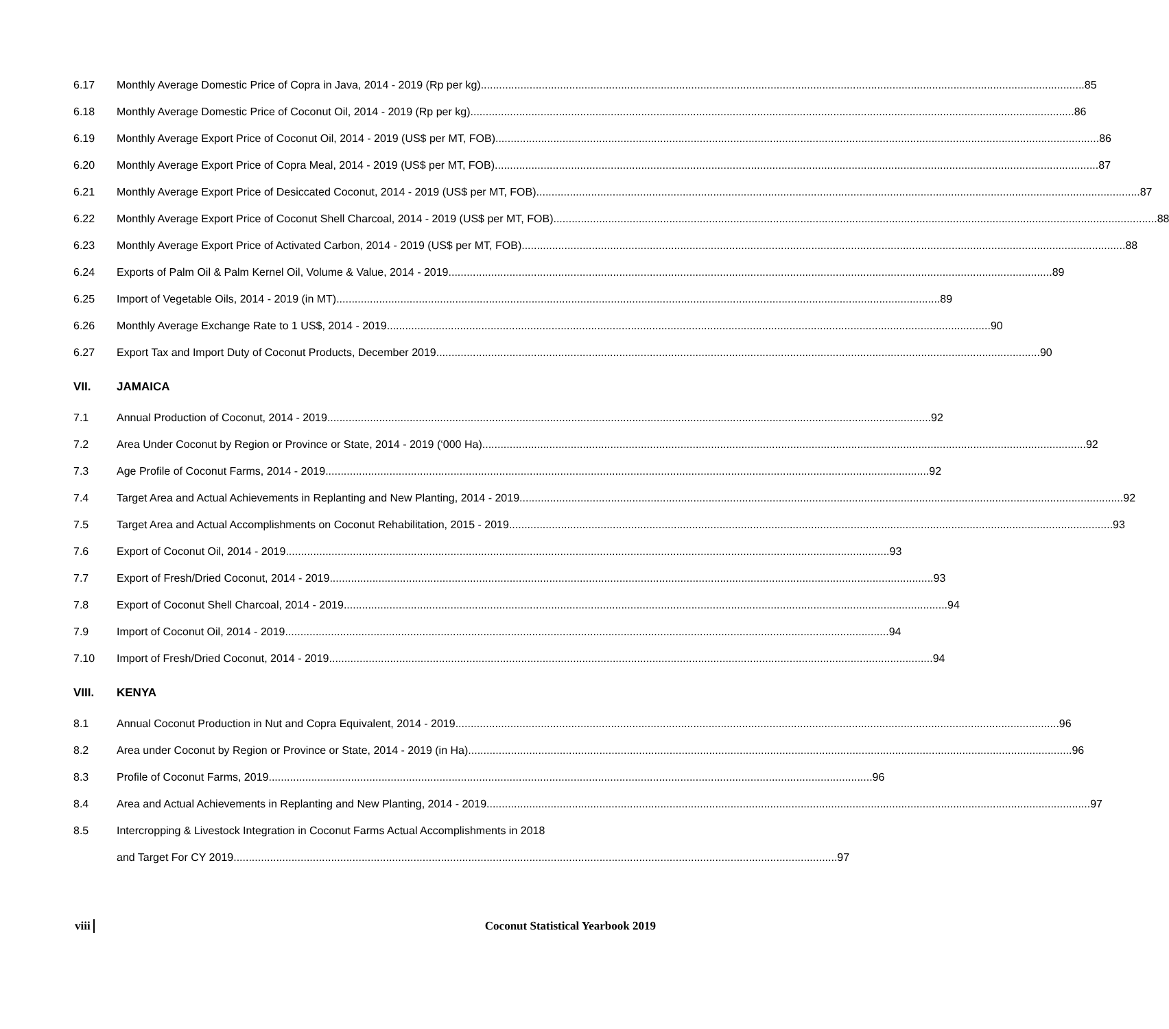6.17 Monthly Average Domestic Price of Copra in Java, 2014 - 2019 (Rp per kg) 85
6.18 Monthly Average Domestic Price of Coconut Oil, 2014 - 2019 (Rp per kg) 86
6.19 Monthly Average Export Price of Coconut Oil, 2014 - 2019 (US$ per MT, FOB) 86
6.20 Monthly Average Export Price of Copra Meal, 2014 - 2019 (US$ per MT, FOB) 87
6.21 Monthly Average Export Price of Desiccated Coconut, 2014 - 2019 (US$ per MT, FOB) 87
6.22 Monthly Average Export Price of Coconut Shell Charcoal, 2014 - 2019 (US$ per MT, FOB) 88
6.23 Monthly Average Export Price of Activated Carbon, 2014 - 2019 (US$ per MT, FOB) 88
6.24 Exports of Palm Oil & Palm Kernel Oil, Volume & Value, 2014 - 2019 89
6.25 Import of Vegetable Oils, 2014 - 2019 (in MT) 89
6.26 Monthly Average Exchange Rate to 1 US$, 2014 - 2019 90
6.27 Export Tax and Import Duty of Coconut Products, December 2019 90
VII. JAMAICA
7.1 Annual Production of Coconut, 2014 - 2019 92
7.2 Area Under Coconut by Region or Province or State, 2014 - 2019 (‘000 Ha) 92
7.3 Age Profile of Coconut Farms, 2014 - 2019 92
7.4 Target Area and Actual Achievements in Replanting and New Planting, 2014 - 2019 92
7.5 Target Area and Actual Accomplishments on Coconut Rehabilitation, 2015 - 2019 93
7.6 Export of Coconut Oil, 2014 - 2019 93
7.7 Export of Fresh/Dried Coconut, 2014 - 2019 93
7.8 Export of Coconut Shell Charcoal, 2014 - 2019 94
7.9 Import of Coconut Oil, 2014 - 2019 94
7.10 Import of Fresh/Dried Coconut, 2014 - 2019 94
VIII. KENYA
8.1 Annual Coconut Production in Nut and Copra Equivalent, 2014 - 2019 96
8.2 Area under Coconut by Region or Province or State, 2014 - 2019 (in Ha) 96
8.3 Profile of Coconut Farms, 2019 96
8.4 Area and Actual Achievements in Replanting and New Planting, 2014 - 2019 97
8.5 Intercropping & Livestock Integration in Coconut Farms Actual Accomplishments in 2018
and Target For CY 2019 97
viii Coconut Statistical Yearbook 2019